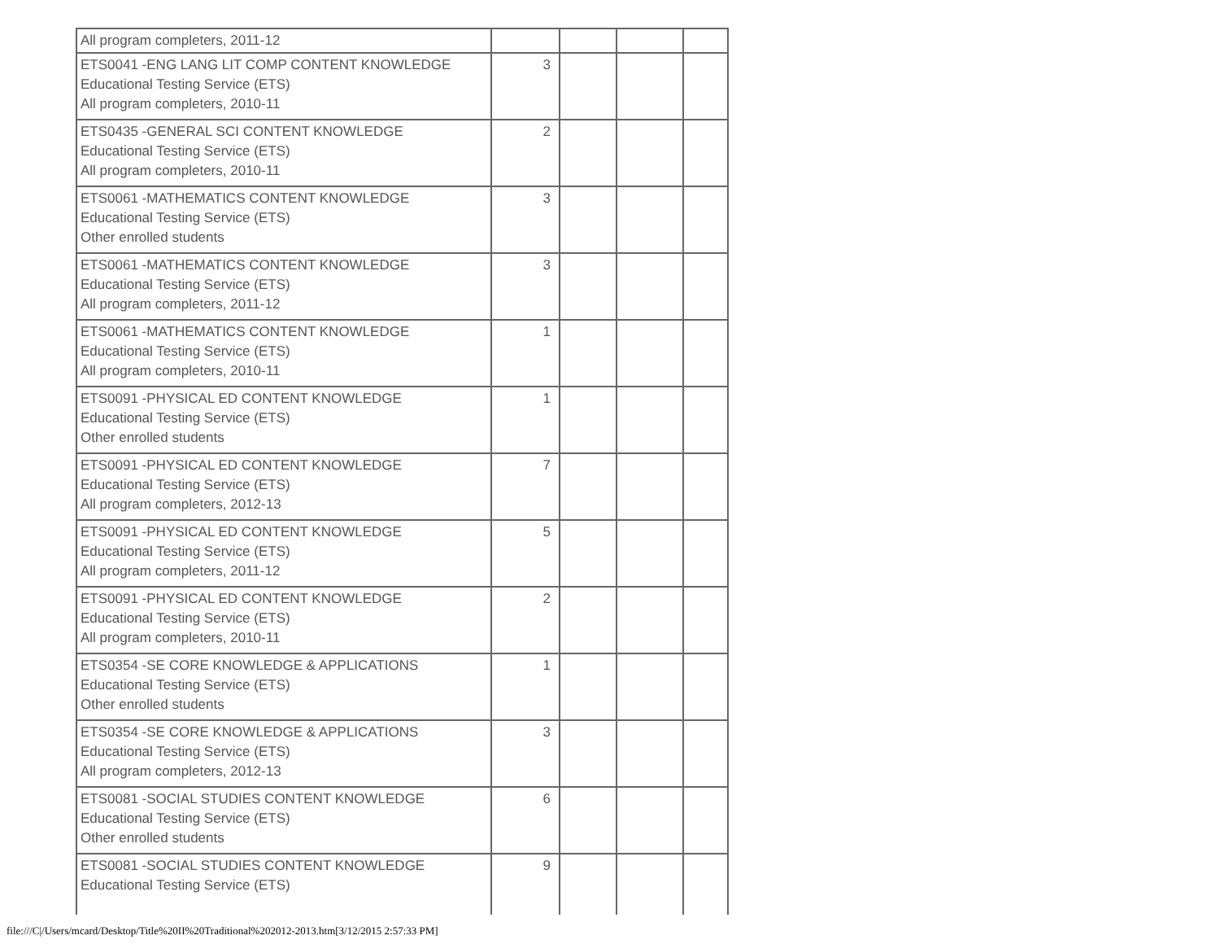| All program completers, 2011-12 | | | | |
| ETS0041 -ENG LANG LIT COMP CONTENT KNOWLEDGE Educational Testing Service (ETS) All program completers, 2010-11 | 3 | | | |
| ETS0435 -GENERAL SCI CONTENT KNOWLEDGE Educational Testing Service (ETS) All program completers, 2010-11 | 2 | | | |
| ETS0061 -MATHEMATICS CONTENT KNOWLEDGE Educational Testing Service (ETS) Other enrolled students | 3 | | | |
| ETS0061 -MATHEMATICS CONTENT KNOWLEDGE Educational Testing Service (ETS) All program completers, 2011-12 | 3 | | | |
| ETS0061 -MATHEMATICS CONTENT KNOWLEDGE Educational Testing Service (ETS) All program completers, 2010-11 | 1 | | | |
| ETS0091 -PHYSICAL ED CONTENT KNOWLEDGE Educational Testing Service (ETS) Other enrolled students | 1 | | | |
| ETS0091 -PHYSICAL ED CONTENT KNOWLEDGE Educational Testing Service (ETS) All program completers, 2012-13 | 7 | | | |
| ETS0091 -PHYSICAL ED CONTENT KNOWLEDGE Educational Testing Service (ETS) All program completers, 2011-12 | 5 | | | |
| ETS0091 -PHYSICAL ED CONTENT KNOWLEDGE Educational Testing Service (ETS) All program completers, 2010-11 | 2 | | | |
| ETS0354 -SE CORE KNOWLEDGE & APPLICATIONS Educational Testing Service (ETS) Other enrolled students | 1 | | | |
| ETS0354 -SE CORE KNOWLEDGE & APPLICATIONS Educational Testing Service (ETS) All program completers, 2012-13 | 3 | | | |
| ETS0081 -SOCIAL STUDIES CONTENT KNOWLEDGE Educational Testing Service (ETS) Other enrolled students | 6 | | | |
| ETS0081 -SOCIAL STUDIES CONTENT KNOWLEDGE Educational Testing Service (ETS) | 9 | | | |
file:///C|/Users/mcard/Desktop/Title%20II%20Traditional%202012-2013.htm[3/12/2015 2:57:33 PM]